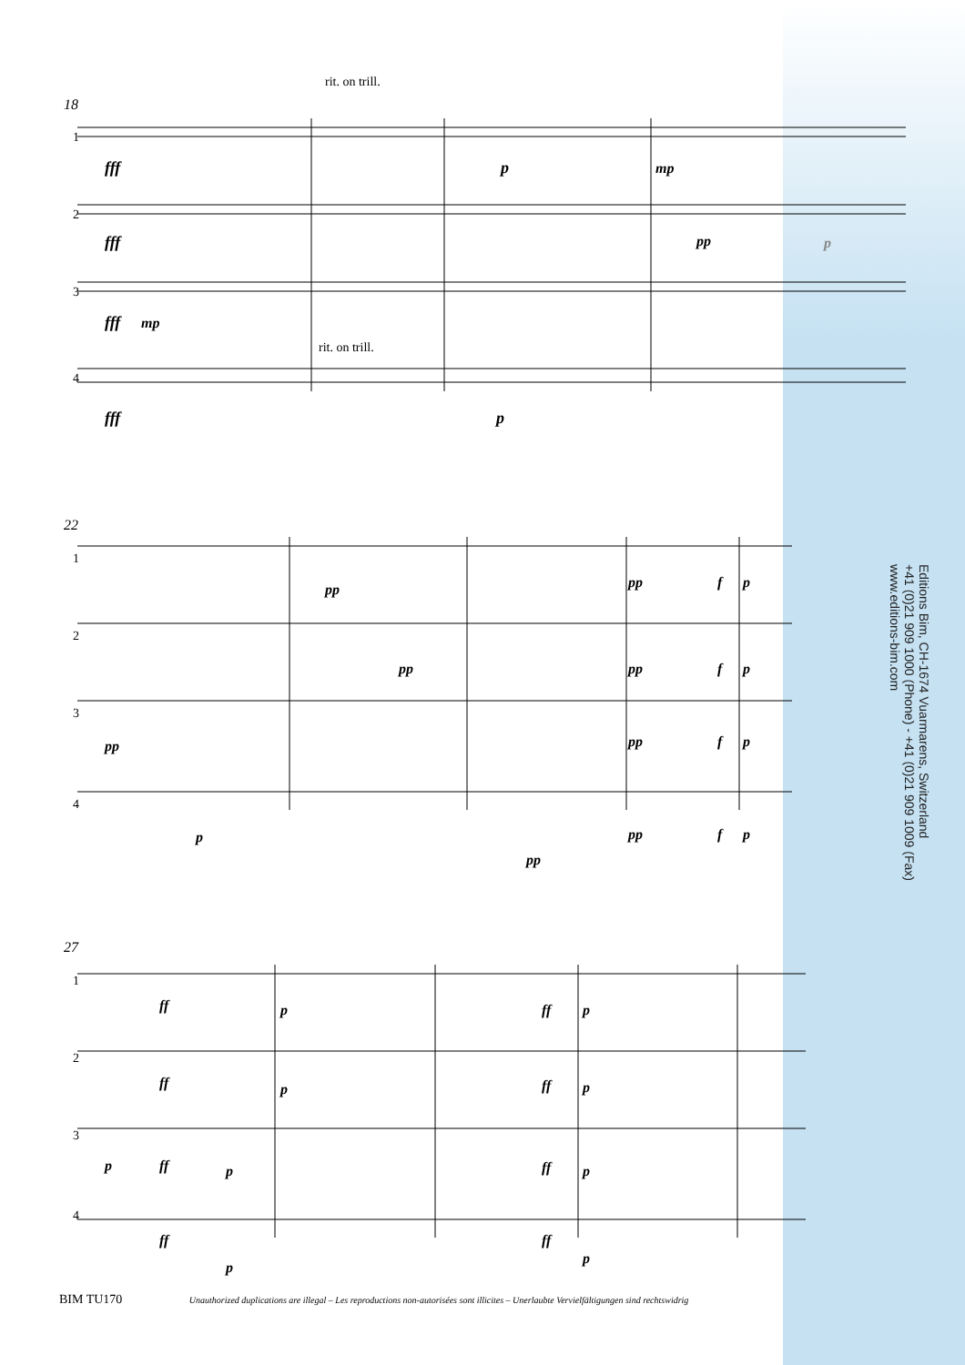1
2
3
4
18
rit. on trill.
rit. on trill.
fff
p
mp
fff
pp
p
fff
mp
fff
p
22
1
2
3
4
pp
pp
f
p
pp
pp
f
p
pp
pp
f
p
p
pp
pp
f
p
27
1
2
3
4
ff
p
ff
p
ff
p
ff
p
p
ff
p
ff
p
ff
p
ff
p
Editions Bim, CH-1674 Vuarmarens, Switzerland
+41 (0)21 909 1000 (Phone) - +41 (0)21 909 1009 (Fax)
www.editions-bim.com
BIM TU170 Unauthorized duplications are illegal – Les reproductions non-autorisées sont illicites – Unerlaubte Vervielfältigungen sind rechtswidrig